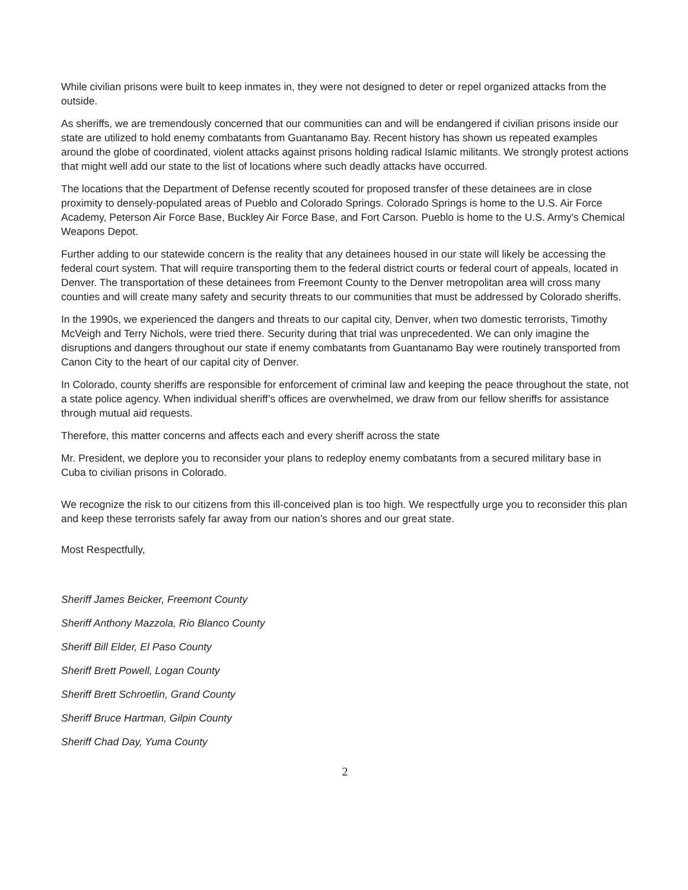While civilian prisons were built to keep inmates in, they were not designed to deter or repel organized attacks from the outside.
As sheriffs, we are tremendously concerned that our communities can and will be endangered if civilian prisons inside our state are utilized to hold enemy combatants from Guantanamo Bay. Recent history has shown us repeated examples around the globe of coordinated, violent attacks against prisons holding radical Islamic militants. We strongly protest actions that might well add our state to the list of locations where such deadly attacks have occurred.
The locations that the Department of Defense recently scouted for proposed transfer of these detainees are in close proximity to densely-populated areas of Pueblo and Colorado Springs. Colorado Springs is home to the U.S. Air Force Academy, Peterson Air Force Base, Buckley Air Force Base, and Fort Carson. Pueblo is home to the U.S. Army's Chemical Weapons Depot.
Further adding to our statewide concern is the reality that any detainees housed in our state will likely be accessing the federal court system. That will require transporting them to the federal district courts or federal court of appeals, located in Denver. The transportation of these detainees from Freemont County to the Denver metropolitan area will cross many counties and will create many safety and security threats to our communities that must be addressed by Colorado sheriffs.
In the 1990s, we experienced the dangers and threats to our capital city, Denver, when two domestic terrorists, Timothy McVeigh and Terry Nichols, were tried there. Security during that trial was unprecedented. We can only imagine the disruptions and dangers throughout our state if enemy combatants from Guantanamo Bay were routinely transported from Canon City to the heart of our capital city of Denver.
In Colorado, county sheriffs are responsible for enforcement of criminal law and keeping the peace throughout the state, not a state police agency. When individual sheriff’s offices are overwhelmed, we draw from our fellow sheriffs for assistance through mutual aid requests.
Therefore, this matter concerns and affects each and every sheriff across the state
Mr. President, we deplore you to reconsider your plans to redeploy enemy combatants from a secured military base in Cuba to civilian prisons in Colorado.
We recognize the risk to our citizens from this ill-conceived plan is too high. We respectfully urge you to reconsider this plan and keep these terrorists safely far away from our nation’s shores and our great state.
Most Respectfully,
Sheriff James Beicker, Freemont County
Sheriff Anthony Mazzola, Rio Blanco County
Sheriff Bill Elder, El Paso County
Sheriff Brett Powell, Logan County
Sheriff Brett Schroetlin, Grand County
Sheriff Bruce Hartman, Gilpin County
Sheriff Chad Day, Yuma County
2